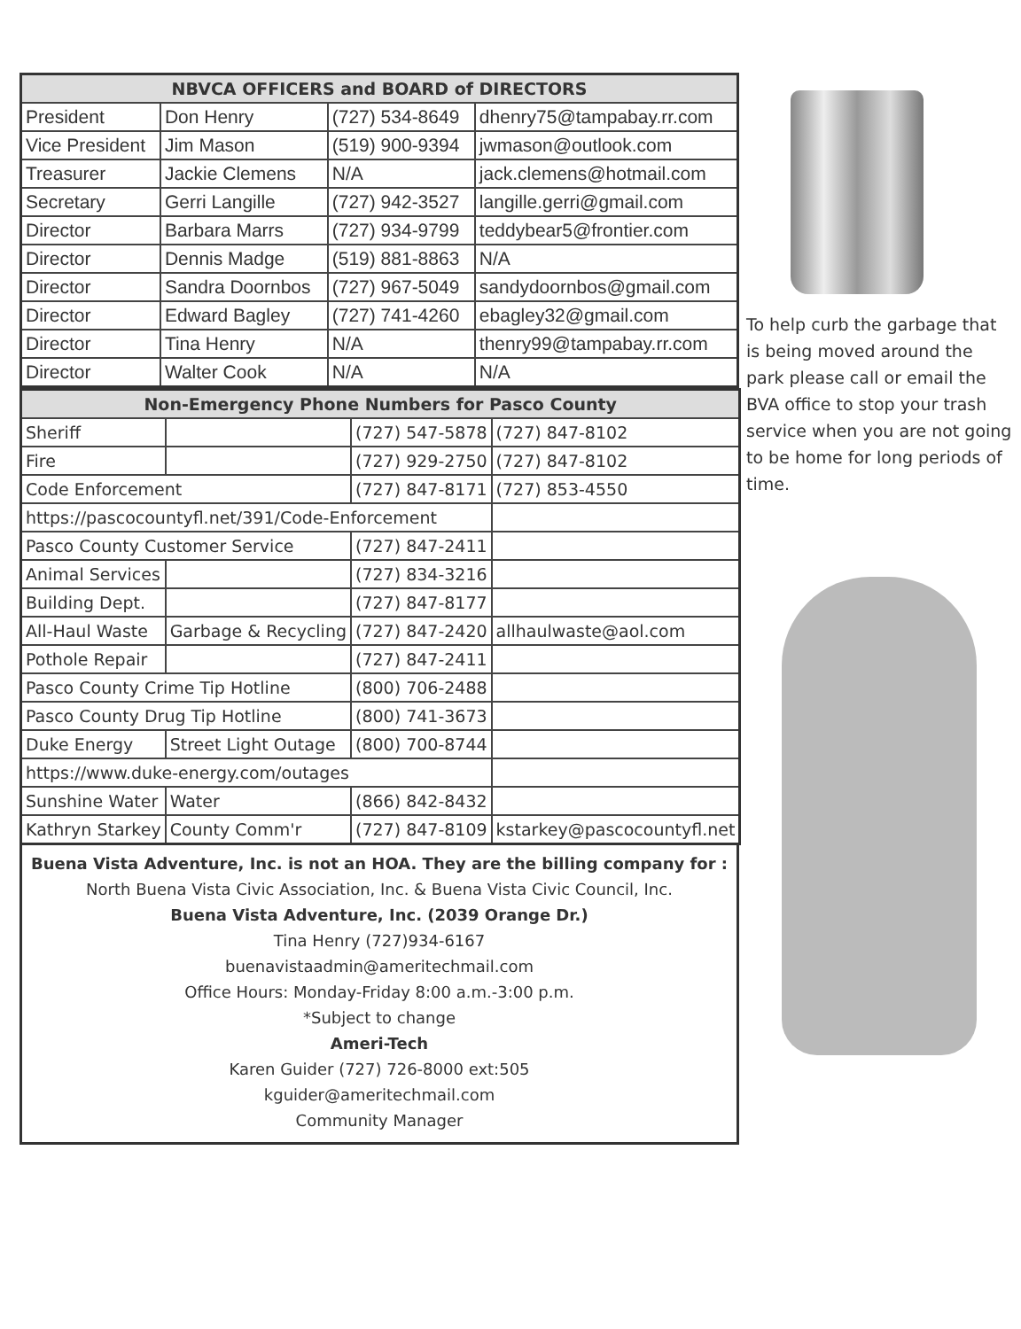| NBVCA OFFICERS and BOARD of DIRECTORS | | | |
| --- | --- | --- | --- |
| President | Don Henry | (727) 534-8649 | dhenry75@tampabay.rr.com |
| Vice President | Jim Mason | (519) 900-9394 | jwmason@outlook.com |
| Treasurer | Jackie Clemens | N/A | jack.clemens@hotmail.com |
| Secretary | Gerri Langille | (727) 942-3527 | langille.gerri@gmail.com |
| Director | Barbara Marrs | (727) 934-9799 | teddybear5@frontier.com |
| Director | Dennis Madge | (519) 881-8863 | N/A |
| Director | Sandra Doornbos | (727) 967-5049 | sandydoornbos@gmail.com |
| Director | Edward Bagley | (727) 741-4260 | ebagley32@gmail.com |
| Director | Tina Henry | N/A | thenry99@tampabay.rr.com |
| Director | Walter Cook | N/A | N/A |
| Non-Emergency Phone Numbers for Pasco County | | | |
| --- | --- | --- | --- |
| Sheriff | | (727) 547-5878 | (727) 847-8102 |
| Fire | | (727) 929-2750 | (727) 847-8102 |
| Code Enforcement | | (727) 847-8171 | (727) 853-4550 |
| https://pascocountyfl.net/391/Code-Enforcement | | | |
| Pasco County Customer Service | | (727) 847-2411 | |
| Animal Services | | (727) 834-3216 | |
| Building Dept. | | (727) 847-8177 | |
| All-Haul Waste | Garbage & Recycling | (727) 847-2420 | allhaulwaste@aol.com |
| Pothole Repair | | (727) 847-2411 | |
| Pasco County Crime Tip Hotline | | (800) 706-2488 | |
| Pasco County Drug Tip Hotline | | (800) 741-3673 | |
| Duke Energy | Street Light Outage | (800) 700-8744 | |
| https://www.duke-energy.com/outages | | | |
| Sunshine Water | Water | (866) 842-8432 | |
| Kathryn Starkey | County Comm'r | (727) 847-8109 | kstarkey@pascocountyfl.net |
Buena Vista Adventure, Inc. is not an HOA. They are the billing company for :
North Buena Vista Civic Association, Inc. & Buena Vista Civic Council, Inc.
Buena Vista Adventure, Inc. (2039 Orange Dr.)
Tina Henry (727)934-6167
buenavistaadmin@ameritechmail.com
Office Hours: Monday-Friday 8:00 a.m.-3:00 p.m.
*Subject to change
Ameri-Tech
Karen Guider (727) 726-8000 ext:505
kguider@ameritechmail.com
Community Manager
To help curb the garbage that is being moved around the park please call or email the BVA office to stop your trash service when you are not going to be home for long periods of time.